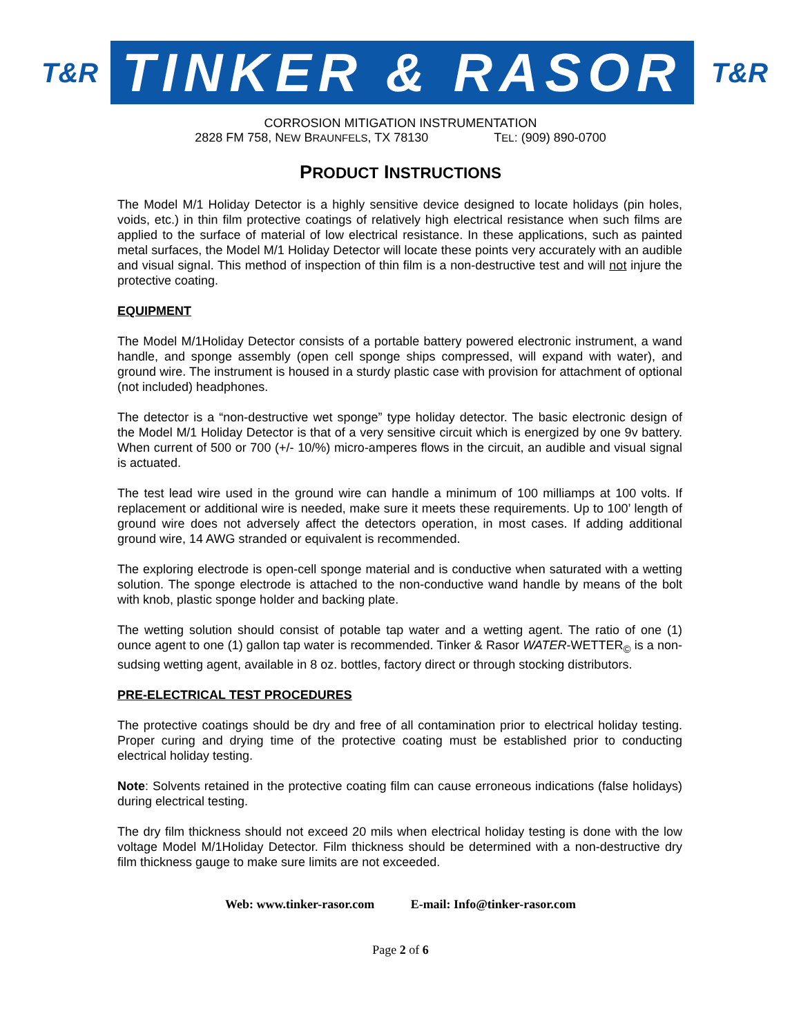T&R
TINKER & RASOR
T&R
CORROSION MITIGATION INSTRUMENTATION
2828 FM 758, NEW BRAUNFELS, TX 78130 TEL: (909) 890-0700
PRODUCT INSTRUCTIONS
The Model M/1 Holiday Detector is a highly sensitive device designed to locate holidays (pin holes, voids, etc.) in thin film protective coatings of relatively high electrical resistance when such films are applied to the surface of material of low electrical resistance. In these applications, such as painted metal surfaces, the Model M/1 Holiday Detector will locate these points very accurately with an audible and visual signal. This method of inspection of thin film is a non-destructive test and will not injure the protective coating.
EQUIPMENT
The Model M/1Holiday Detector consists of a portable battery powered electronic instrument, a wand handle, and sponge assembly (open cell sponge ships compressed, will expand with water), and ground wire. The instrument is housed in a sturdy plastic case with provision for attachment of optional (not included) headphones.
The detector is a “non-destructive wet sponge” type holiday detector. The basic electronic design of the Model M/1 Holiday Detector is that of a very sensitive circuit which is energized by one 9v battery. When current of 500 or 700 (+/- 10/%) micro-amperes flows in the circuit, an audible and visual signal is actuated.
The test lead wire used in the ground wire can handle a minimum of 100 milliamps at 100 volts. If replacement or additional wire is needed, make sure it meets these requirements. Up to 100’ length of ground wire does not adversely affect the detectors operation, in most cases. If adding additional ground wire, 14 AWG stranded or equivalent is recommended.
The exploring electrode is open-cell sponge material and is conductive when saturated with a wetting solution. The sponge electrode is attached to the non-conductive wand handle by means of the bolt with knob, plastic sponge holder and backing plate.
The wetting solution should consist of potable tap water and a wetting agent. The ratio of one (1) ounce agent to one (1) gallon tap water is recommended. Tinker & Rasor WATER-WETTER<sub>©</sub> is a non-sudsing wetting agent, available in 8 oz. bottles, factory direct or through stocking distributors.
PRE-ELECTRICAL TEST PROCEDURES
The protective coatings should be dry and free of all contamination prior to electrical holiday testing. Proper curing and drying time of the protective coating must be established prior to conducting electrical holiday testing.
Note: Solvents retained in the protective coating film can cause erroneous indications (false holidays) during electrical testing.
The dry film thickness should not exceed 20 mils when electrical holiday testing is done with the low voltage Model M/1Holiday Detector. Film thickness should be determined with a non-destructive dry film thickness gauge to make sure limits are not exceeded.
Web: www.tinker-rasor.com E-mail: Info@tinker-rasor.com
Page 2 of 6